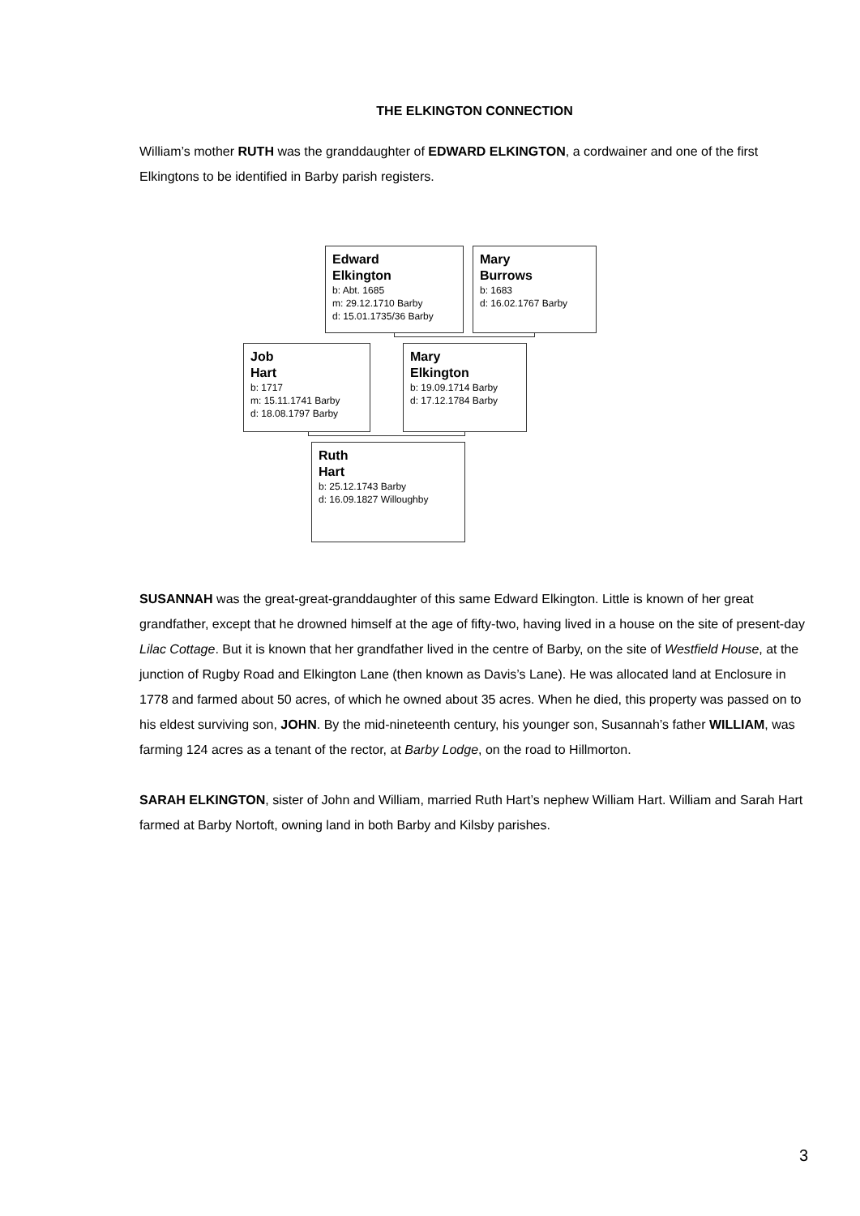THE ELKINGTON CONNECTION
William’s mother RUTH was the granddaughter of EDWARD ELKINGTON, a cordwainer and one of the first Elkingtons to be identified in Barby parish registers.
Edward
Elkington
b: Abt. 1685
m: 29.12.1710 Barby
d: 15.01.1735/36 Barby
Mary
Burrows
b: 1683
d: 16.02.1767 Barby
Job
Hart
b: 1717
m: 15.11.1741 Barby
d: 18.08.1797 Barby
Mary
Elkington
b: 19.09.1714 Barby
d: 17.12.1784 Barby
Ruth
Hart
b: 25.12.1743 Barby
d: 16.09.1827 Willoughby
SUSANNAH was the great-great-granddaughter of this same Edward Elkington. Little is known of her great grandfather, except that he drowned himself at the age of fifty-two, having lived in a house on the site of present-day Lilac Cottage. But it is known that her grandfather lived in the centre of Barby, on the site of Westfield House, at the junction of Rugby Road and Elkington Lane (then known as Davis’s Lane). He was allocated land at Enclosure in 1778 and farmed about 50 acres, of which he owned about 35 acres. When he died, this property was passed on to his eldest surviving son, JOHN. By the mid-nineteenth century, his younger son, Susannah’s father WILLIAM, was farming 124 acres as a tenant of the rector, at Barby Lodge, on the road to Hillmorton.
SARAH ELKINGTON, sister of John and William, married Ruth Hart’s nephew William Hart. William and Sarah Hart farmed at Barby Nortoft, owning land in both Barby and Kilsby parishes.
3